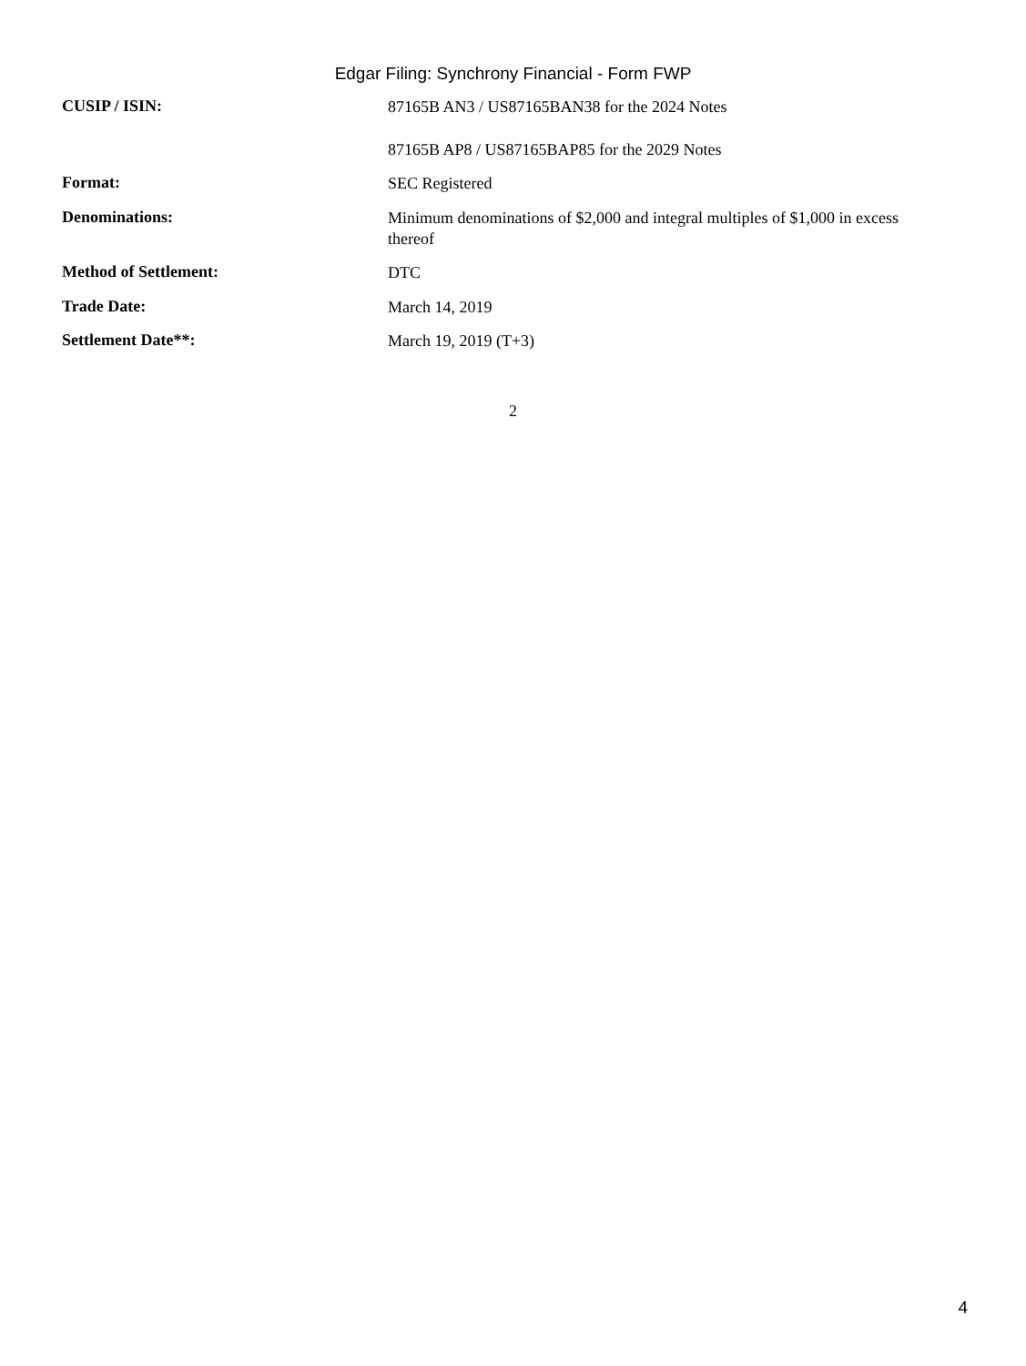Edgar Filing: Synchrony Financial - Form FWP
| CUSIP / ISIN: | 87165B AN3 / US87165BAN38 for the 2024 Notes 87165B AP8 / US87165BAP85 for the 2029 Notes |
| Format: | SEC Registered |
| Denominations: | Minimum denominations of $2,000 and integral multiples of $1,000 in excess thereof |
| Method of Settlement: | DTC |
| Trade Date: | March 14, 2019 |
| Settlement Date**: | March 19, 2019 (T+3) |
2
4